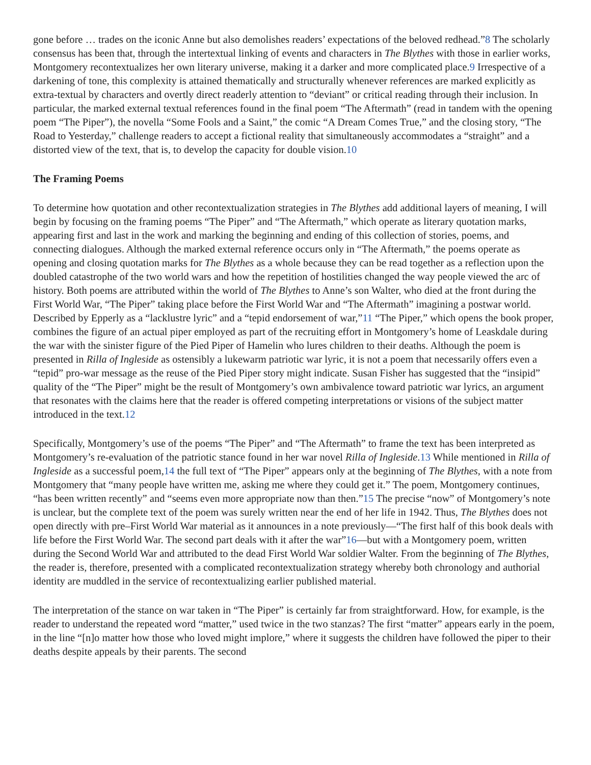gone before … trades on the iconic Anne but also demolishes readers’ expectations of the beloved redhead.”8 The scholarly consensus has been that, through the intertextual linking of events and characters in The Blythes with those in earlier works, Montgomery recontextualizes her own literary universe, making it a darker and more complicated place.9 Irrespective of a darkening of tone, this complexity is attained thematically and structurally whenever references are marked explicitly as extra-textual by characters and overtly direct readerly attention to “deviant” or critical reading through their inclusion. In particular, the marked external textual references found in the final poem “The Aftermath” (read in tandem with the opening poem “The Piper”), the novella “Some Fools and a Saint,” the comic “A Dream Comes True,” and the closing story, “The Road to Yesterday,” challenge readers to accept a fictional reality that simultaneously accommodates a “straight” and a distorted view of the text, that is, to develop the capacity for double vision.10
The Framing Poems
To determine how quotation and other recontextualization strategies in The Blythes add additional layers of meaning, I will begin by focusing on the framing poems “The Piper” and “The Aftermath,” which operate as literary quotation marks, appearing first and last in the work and marking the beginning and ending of this collection of stories, poems, and connecting dialogues. Although the marked external reference occurs only in “The Aftermath,” the poems operate as opening and closing quotation marks for The Blythes as a whole because they can be read together as a reflection upon the doubled catastrophe of the two world wars and how the repetition of hostilities changed the way people viewed the arc of history. Both poems are attributed within the world of The Blythes to Anne’s son Walter, who died at the front during the First World War, “The Piper” taking place before the First World War and “The Aftermath” imagining a postwar world. Described by Epperly as a “lacklustre lyric” and a “tepid endorsement of war,”11 “The Piper,” which opens the book proper, combines the figure of an actual piper employed as part of the recruiting effort in Montgomery’s home of Leaskdale during the war with the sinister figure of the Pied Piper of Hamelin who lures children to their deaths. Although the poem is presented in Rilla of Ingleside as ostensibly a lukewarm patriotic war lyric, it is not a poem that necessarily offers even a “tepid” pro-war message as the reuse of the Pied Piper story might indicate. Susan Fisher has suggested that the “insipid” quality of the “The Piper” might be the result of Montgomery’s own ambivalence toward patriotic war lyrics, an argument that resonates with the claims here that the reader is offered competing interpretations or visions of the subject matter introduced in the text.12
Specifically, Montgomery’s use of the poems “The Piper” and “The Aftermath” to frame the text has been interpreted as Montgomery’s re-evaluation of the patriotic stance found in her war novel Rilla of Ingleside.13 While mentioned in Rilla of Ingleside as a successful poem,14 the full text of “The Piper” appears only at the beginning of The Blythes, with a note from Montgomery that “many people have written me, asking me where they could get it.” The poem, Montgomery continues, “has been written recently” and “seems even more appropriate now than then.”15 The precise “now” of Montgomery’s note is unclear, but the complete text of the poem was surely written near the end of her life in 1942. Thus, The Blythes does not open directly with pre–First World War material as it announces in a note previously—“The first half of this book deals with life before the First World War. The second part deals with it after the war”16—but with a Montgomery poem, written during the Second World War and attributed to the dead First World War soldier Walter. From the beginning of The Blythes, the reader is, therefore, presented with a complicated recontextualization strategy whereby both chronology and authorial identity are muddled in the service of recontextualizing earlier published material.
The interpretation of the stance on war taken in “The Piper” is certainly far from straightforward. How, for example, is the reader to understand the repeated word “matter,” used twice in the two stanzas? The first “matter” appears early in the poem, in the line “[n]o matter how those who loved might implore,” where it suggests the children have followed the piper to their deaths despite appeals by their parents. The second